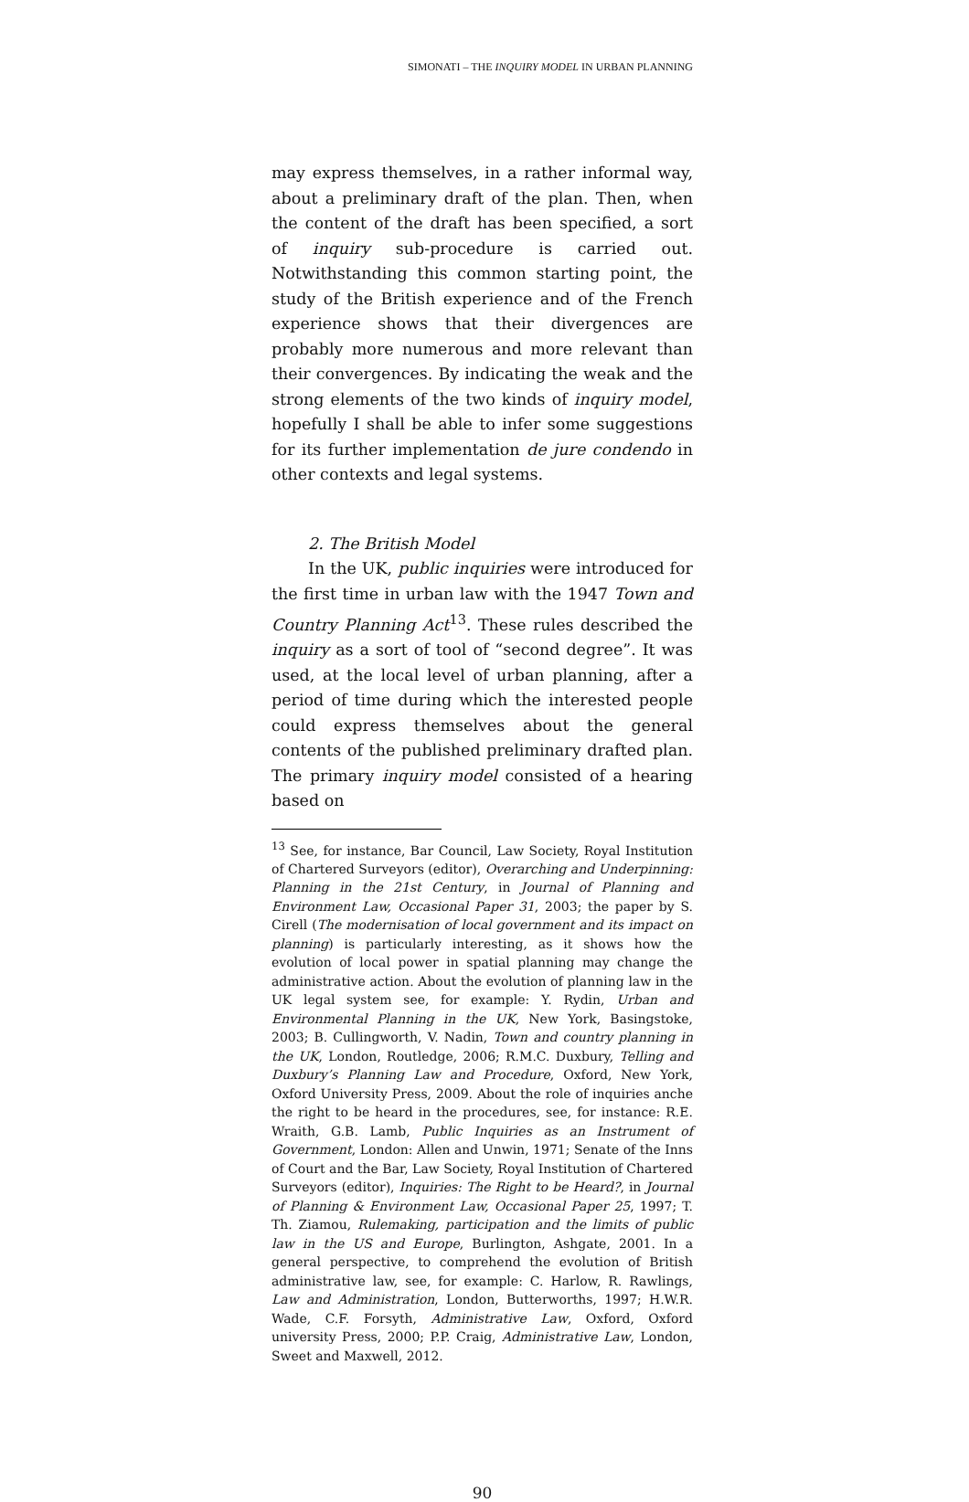SIMONATI – THE INQUIRY MODEL IN URBAN PLANNING
may express themselves, in a rather informal way, about a preliminary draft of the plan. Then, when the content of the draft has been specified, a sort of inquiry sub-procedure is carried out. Notwithstanding this common starting point, the study of the British experience and of the French experience shows that their divergences are probably more numerous and more relevant than their convergences. By indicating the weak and the strong elements of the two kinds of inquiry model, hopefully I shall be able to infer some suggestions for its further implementation de jure condendo in other contexts and legal systems.
2. The British Model
In the UK, public inquiries were introduced for the first time in urban law with the 1947 Town and Country Planning Act<sup>13</sup>. These rules described the inquiry as a sort of tool of “second degree”. It was used, at the local level of urban planning, after a period of time during which the interested people could express themselves about the general contents of the published preliminary drafted plan. The primary inquiry model consisted of a hearing based on
<sup>13</sup> See, for instance, Bar Council, Law Society, Royal Institution of Chartered Surveyors (editor), Overarching and Underpinning: Planning in the 21st Century, in Journal of Planning and Environment Law, Occasional Paper 31, 2003; the paper by S. Cirell (The modernisation of local government and its impact on planning) is particularly interesting, as it shows how the evolution of local power in spatial planning may change the administrative action. About the evolution of planning law in the UK legal system see, for example: Y. Rydin, Urban and Environmental Planning in the UK, New York, Basingstoke, 2003; B. Cullingworth, V. Nadin, Town and country planning in the UK, London, Routledge, 2006; R.M.C. Duxbury, Telling and Duxbury’s Planning Law and Procedure, Oxford, New York, Oxford University Press, 2009. About the role of inquiries anche the right to be heard in the procedures, see, for instance: R.E. Wraith, G.B. Lamb, Public Inquiries as an Instrument of Government, London: Allen and Unwin, 1971; Senate of the Inns of Court and the Bar, Law Society, Royal Institution of Chartered Surveyors (editor), Inquiries: The Right to be Heard?, in Journal of Planning & Environment Law, Occasional Paper 25, 1997; T. Th. Ziamou, Rulemaking, participation and the limits of public law in the US and Europe, Burlington, Ashgate, 2001. In a general perspective, to comprehend the evolution of British administrative law, see, for example: C. Harlow, R. Rawlings, Law and Administration, London, Butterworths, 1997; H.W.R. Wade, C.F. Forsyth, Administrative Law, Oxford, Oxford university Press, 2000; P.P. Craig, Administrative Law, London, Sweet and Maxwell, 2012.
90